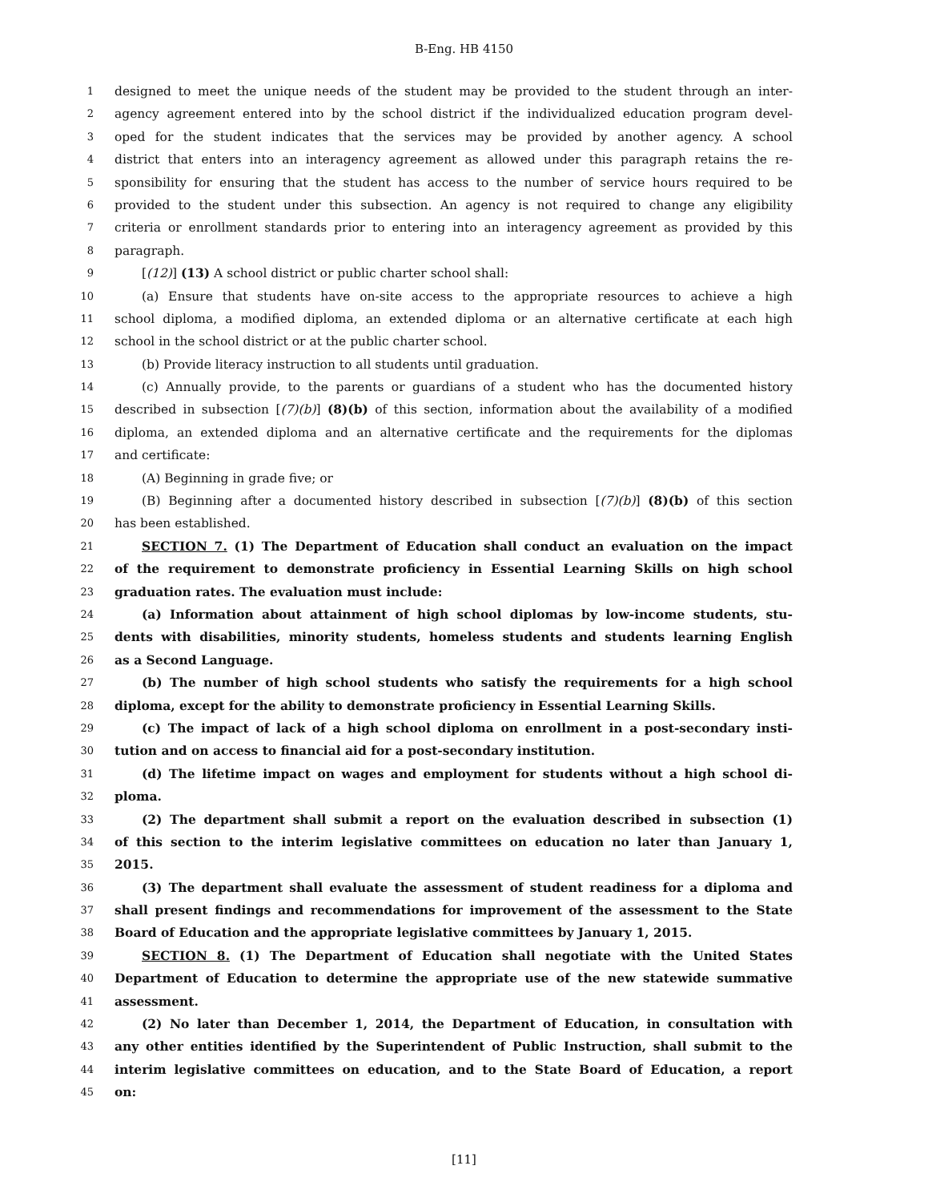B-Eng. HB 4150
1 designed to meet the unique needs of the student may be provided to the student through an inter-
2 agency agreement entered into by the school district if the individualized education program devel-
3 oped for the student indicates that the services may be provided by another agency. A school
4 district that enters into an interagency agreement as allowed under this paragraph retains the re-
5 sponsibility for ensuring that the student has access to the number of service hours required to be
6 provided to the student under this subsection. An agency is not required to change any eligibility
7 criteria or enrollment standards prior to entering into an interagency agreement as provided by this
8 paragraph.
9 [(12)] (13) A school district or public charter school shall:
10 (a) Ensure that students have on-site access to the appropriate resources to achieve a high
11 school diploma, a modified diploma, an extended diploma or an alternative certificate at each high
12 school in the school district or at the public charter school.
13 (b) Provide literacy instruction to all students until graduation.
14 (c) Annually provide, to the parents or guardians of a student who has the documented history
15 described in subsection [(7)(b)] (8)(b) of this section, information about the availability of a modified
16 diploma, an extended diploma and an alternative certificate and the requirements for the diplomas
17 and certificate:
18 (A) Beginning in grade five; or
19 (B) Beginning after a documented history described in subsection [(7)(b)] (8)(b) of this section
20 has been established.
21 SECTION 7. (1) The Department of Education shall conduct an evaluation on the impact
22 of the requirement to demonstrate proficiency in Essential Learning Skills on high school
23 graduation rates. The evaluation must include:
24 (a) Information about attainment of high school diplomas by low-income students, stu-
25 dents with disabilities, minority students, homeless students and students learning English
26 as a Second Language.
27 (b) The number of high school students who satisfy the requirements for a high school
28 diploma, except for the ability to demonstrate proficiency in Essential Learning Skills.
29 (c) The impact of lack of a high school diploma on enrollment in a post-secondary insti-
30 tution and on access to financial aid for a post-secondary institution.
31 (d) The lifetime impact on wages and employment for students without a high school di-
32 ploma.
33 (2) The department shall submit a report on the evaluation described in subsection (1)
34 of this section to the interim legislative committees on education no later than January 1,
35 2015.
36 (3) The department shall evaluate the assessment of student readiness for a diploma and
37 shall present findings and recommendations for improvement of the assessment to the State
38 Board of Education and the appropriate legislative committees by January 1, 2015.
39 SECTION 8. (1) The Department of Education shall negotiate with the United States
40 Department of Education to determine the appropriate use of the new statewide summative
41 assessment.
42 (2) No later than December 1, 2014, the Department of Education, in consultation with
43 any other entities identified by the Superintendent of Public Instruction, shall submit to the
44 interim legislative committees on education, and to the State Board of Education, a report
45 on:
[11]